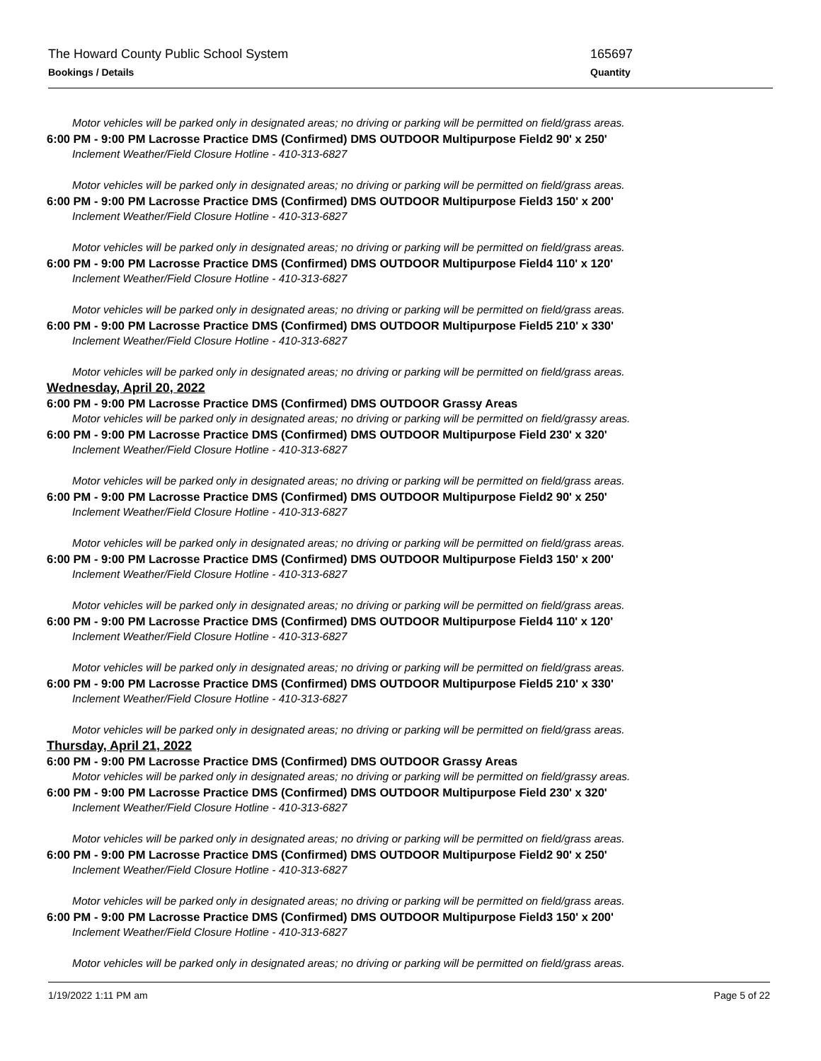The Howard County Public School System 165697
Bookings / Details Quantity
Motor vehicles will be parked only in designated areas; no driving or parking will be permitted on field/grass areas.
6:00 PM - 9:00 PM Lacrosse Practice DMS (Confirmed) DMS OUTDOOR Multipurpose Field2 90' x 250'
Inclement Weather/Field Closure Hotline - 410-313-6827
Motor vehicles will be parked only in designated areas; no driving or parking will be permitted on field/grass areas.
6:00 PM - 9:00 PM Lacrosse Practice DMS (Confirmed) DMS OUTDOOR Multipurpose Field3 150' x 200'
Inclement Weather/Field Closure Hotline - 410-313-6827
Motor vehicles will be parked only in designated areas; no driving or parking will be permitted on field/grass areas.
6:00 PM - 9:00 PM Lacrosse Practice DMS (Confirmed) DMS OUTDOOR Multipurpose Field4 110' x 120'
Inclement Weather/Field Closure Hotline - 410-313-6827
Motor vehicles will be parked only in designated areas; no driving or parking will be permitted on field/grass areas.
6:00 PM - 9:00 PM Lacrosse Practice DMS (Confirmed) DMS OUTDOOR Multipurpose Field5 210' x 330'
Inclement Weather/Field Closure Hotline - 410-313-6827
Motor vehicles will be parked only in designated areas; no driving or parking will be permitted on field/grass areas.
Wednesday, April 20, 2022
6:00 PM - 9:00 PM Lacrosse Practice DMS (Confirmed) DMS OUTDOOR Grassy Areas
Motor vehicles will be parked only in designated areas; no driving or parking will be permitted on field/grassy areas.
6:00 PM - 9:00 PM Lacrosse Practice DMS (Confirmed) DMS OUTDOOR Multipurpose Field 230' x 320'
Inclement Weather/Field Closure Hotline - 410-313-6827
Motor vehicles will be parked only in designated areas; no driving or parking will be permitted on field/grass areas.
6:00 PM - 9:00 PM Lacrosse Practice DMS (Confirmed) DMS OUTDOOR Multipurpose Field2 90' x 250'
Inclement Weather/Field Closure Hotline - 410-313-6827
Motor vehicles will be parked only in designated areas; no driving or parking will be permitted on field/grass areas.
6:00 PM - 9:00 PM Lacrosse Practice DMS (Confirmed) DMS OUTDOOR Multipurpose Field3 150' x 200'
Inclement Weather/Field Closure Hotline - 410-313-6827
Motor vehicles will be parked only in designated areas; no driving or parking will be permitted on field/grass areas.
6:00 PM - 9:00 PM Lacrosse Practice DMS (Confirmed) DMS OUTDOOR Multipurpose Field4 110' x 120'
Inclement Weather/Field Closure Hotline - 410-313-6827
Motor vehicles will be parked only in designated areas; no driving or parking will be permitted on field/grass areas.
6:00 PM - 9:00 PM Lacrosse Practice DMS (Confirmed) DMS OUTDOOR Multipurpose Field5 210' x 330'
Inclement Weather/Field Closure Hotline - 410-313-6827
Motor vehicles will be parked only in designated areas; no driving or parking will be permitted on field/grass areas.
Thursday, April 21, 2022
6:00 PM - 9:00 PM Lacrosse Practice DMS (Confirmed) DMS OUTDOOR Grassy Areas
Motor vehicles will be parked only in designated areas; no driving or parking will be permitted on field/grassy areas.
6:00 PM - 9:00 PM Lacrosse Practice DMS (Confirmed) DMS OUTDOOR Multipurpose Field 230' x 320'
Inclement Weather/Field Closure Hotline - 410-313-6827
Motor vehicles will be parked only in designated areas; no driving or parking will be permitted on field/grass areas.
6:00 PM - 9:00 PM Lacrosse Practice DMS (Confirmed) DMS OUTDOOR Multipurpose Field2 90' x 250'
Inclement Weather/Field Closure Hotline - 410-313-6827
Motor vehicles will be parked only in designated areas; no driving or parking will be permitted on field/grass areas.
6:00 PM - 9:00 PM Lacrosse Practice DMS (Confirmed) DMS OUTDOOR Multipurpose Field3 150' x 200'
Inclement Weather/Field Closure Hotline - 410-313-6827
Motor vehicles will be parked only in designated areas; no driving or parking will be permitted on field/grass areas.
1/19/2022 1:11 PM am Page 5 of 22